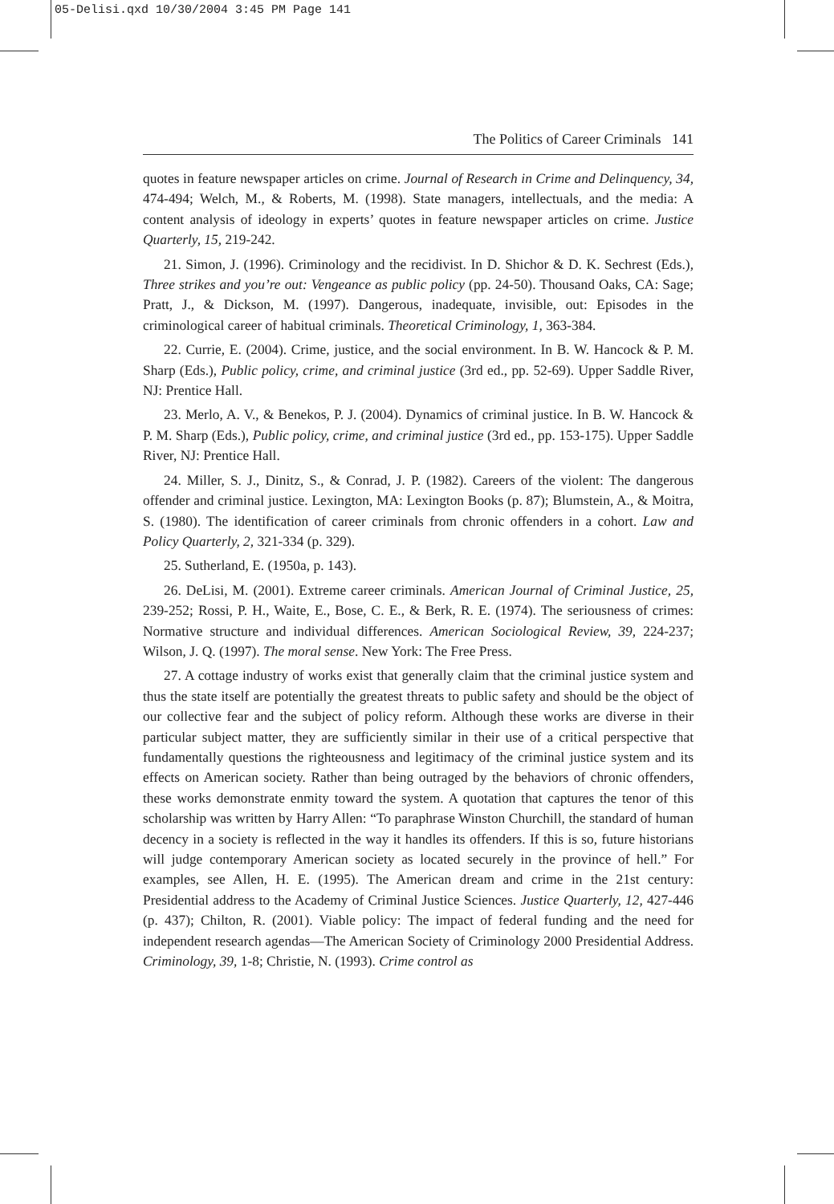05-Delisi.qxd 10/30/2004 3:45 PM Page 141
The Politics of Career Criminals 141
quotes in feature newspaper articles on crime. Journal of Research in Crime and Delinquency, 34, 474-494; Welch, M., & Roberts, M. (1998). State managers, intellectuals, and the media: A content analysis of ideology in experts’ quotes in feature newspaper articles on crime. Justice Quarterly, 15, 219-242.
21. Simon, J. (1996). Criminology and the recidivist. In D. Shichor & D. K. Sechrest (Eds.), Three strikes and you’re out: Vengeance as public policy (pp. 24-50). Thousand Oaks, CA: Sage; Pratt, J., & Dickson, M. (1997). Dangerous, inadequate, invisible, out: Episodes in the criminological career of habitual criminals. Theoretical Criminology, 1, 363-384.
22. Currie, E. (2004). Crime, justice, and the social environment. In B. W. Hancock & P. M. Sharp (Eds.), Public policy, crime, and criminal justice (3rd ed., pp. 52-69). Upper Saddle River, NJ: Prentice Hall.
23. Merlo, A. V., & Benekos, P. J. (2004). Dynamics of criminal justice. In B. W. Hancock & P. M. Sharp (Eds.), Public policy, crime, and criminal justice (3rd ed., pp. 153-175). Upper Saddle River, NJ: Prentice Hall.
24. Miller, S. J., Dinitz, S., & Conrad, J. P. (1982). Careers of the violent: The dangerous offender and criminal justice. Lexington, MA: Lexington Books (p. 87); Blumstein, A., & Moitra, S. (1980). The identification of career criminals from chronic offenders in a cohort. Law and Policy Quarterly, 2, 321-334 (p. 329).
25. Sutherland, E. (1950a, p. 143).
26. DeLisi, M. (2001). Extreme career criminals. American Journal of Criminal Justice, 25, 239-252; Rossi, P. H., Waite, E., Bose, C. E., & Berk, R. E. (1974). The seriousness of crimes: Normative structure and individual differences. American Sociological Review, 39, 224-237; Wilson, J. Q. (1997). The moral sense. New York: The Free Press.
27. A cottage industry of works exist that generally claim that the criminal justice system and thus the state itself are potentially the greatest threats to public safety and should be the object of our collective fear and the subject of policy reform. Although these works are diverse in their particular subject matter, they are sufficiently similar in their use of a critical perspective that fundamentally questions the righteousness and legitimacy of the criminal justice system and its effects on American society. Rather than being outraged by the behaviors of chronic offenders, these works demonstrate enmity toward the system. A quotation that captures the tenor of this scholarship was written by Harry Allen: “To paraphrase Winston Churchill, the standard of human decency in a society is reflected in the way it handles its offenders. If this is so, future historians will judge contemporary American society as located securely in the province of hell.” For examples, see Allen, H. E. (1995). The American dream and crime in the 21st century: Presidential address to the Academy of Criminal Justice Sciences. Justice Quarterly, 12, 427-446 (p. 437); Chilton, R. (2001). Viable policy: The impact of federal funding and the need for independent research agendas—The American Society of Criminology 2000 Presidential Address. Criminology, 39, 1-8; Christie, N. (1993). Crime control as